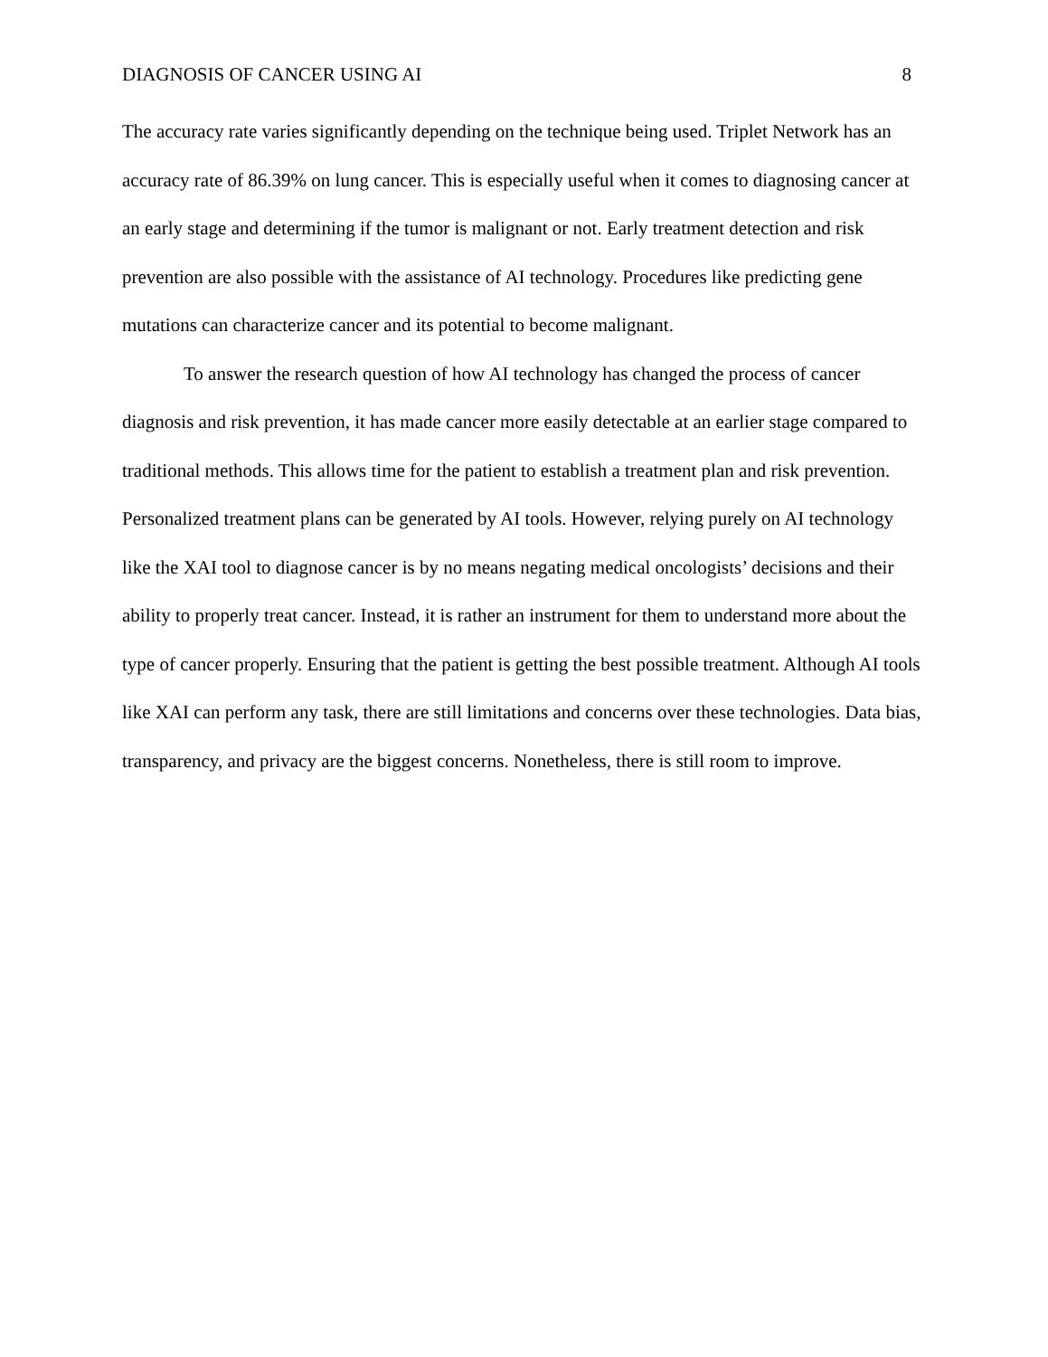DIAGNOSIS OF CANCER USING AI 8
The accuracy rate varies significantly depending on the technique being used. Triplet Network has an accuracy rate of 86.39% on lung cancer. This is especially useful when it comes to diagnosing cancer at an early stage and determining if the tumor is malignant or not. Early treatment detection and risk prevention are also possible with the assistance of AI technology. Procedures like predicting gene mutations can characterize cancer and its potential to become malignant.
To answer the research question of how AI technology has changed the process of cancer diagnosis and risk prevention, it has made cancer more easily detectable at an earlier stage compared to traditional methods. This allows time for the patient to establish a treatment plan and risk prevention. Personalized treatment plans can be generated by AI tools. However, relying purely on AI technology like the XAI tool to diagnose cancer is by no means negating medical oncologists’ decisions and their ability to properly treat cancer. Instead, it is rather an instrument for them to understand more about the type of cancer properly. Ensuring that the patient is getting the best possible treatment. Although AI tools like XAI can perform any task, there are still limitations and concerns over these technologies. Data bias, transparency, and privacy are the biggest concerns. Nonetheless, there is still room to improve.